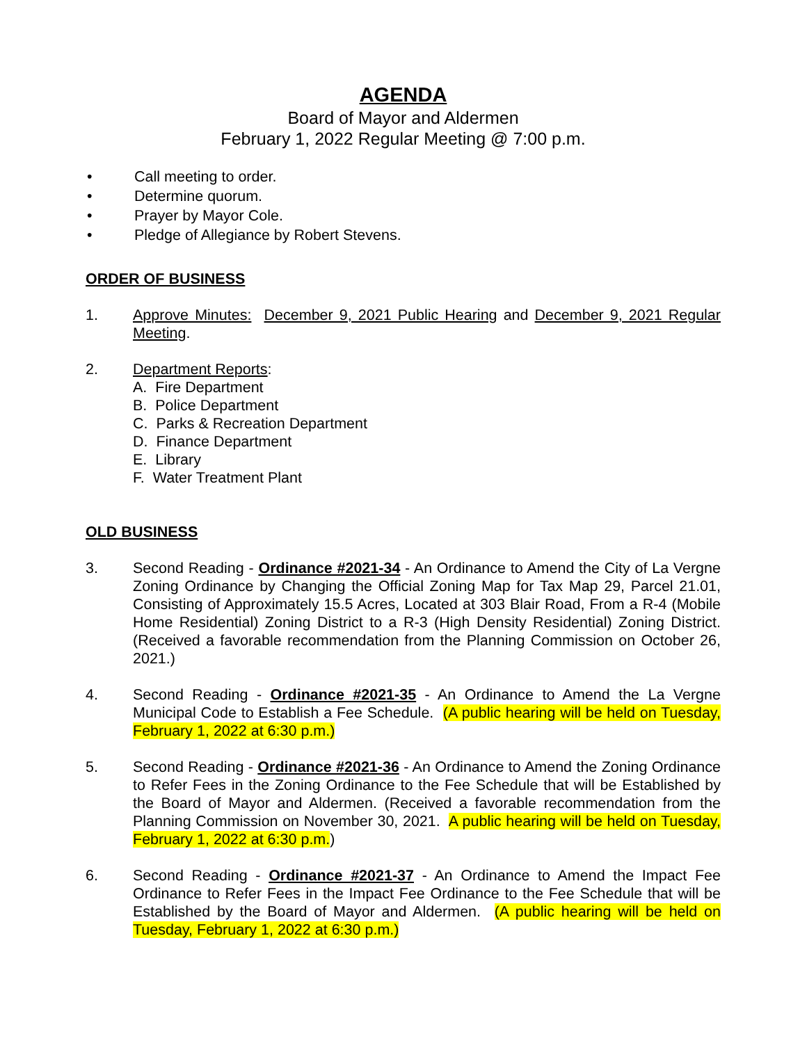AGENDA
Board of Mayor and Aldermen
February 1, 2022 Regular Meeting @ 7:00 p.m.
• Call meeting to order.
• Determine quorum.
• Prayer by Mayor Cole.
• Pledge of Allegiance by Robert Stevens.
ORDER OF BUSINESS
1. Approve Minutes: December 9, 2021 Public Hearing and December 9, 2021 Regular Meeting.
2.
Department Reports:
A. Fire Department
B. Police Department
C. Parks & Recreation Department
D. Finance Department
E. Library
F. Water Treatment Plant
OLD BUSINESS
3. Second Reading - Ordinance #2021-34 - An Ordinance to Amend the City of La Vergne Zoning Ordinance by Changing the Official Zoning Map for Tax Map 29, Parcel 21.01, Consisting of Approximately 15.5 Acres, Located at 303 Blair Road, From a R-4 (Mobile Home Residential) Zoning District to a R-3 (High Density Residential) Zoning District. (Received a favorable recommendation from the Planning Commission on October 26, 2021.)
4. Second Reading - Ordinance #2021-35 - An Ordinance to Amend the La Vergne Municipal Code to Establish a Fee Schedule. (A public hearing will be held on Tuesday, February 1, 2022 at 6:30 p.m.)
5. Second Reading - Ordinance #2021-36 - An Ordinance to Amend the Zoning Ordinance to Refer Fees in the Zoning Ordinance to the Fee Schedule that will be Established by the Board of Mayor and Aldermen. (Received a favorable recommendation from the Planning Commission on November 30, 2021. A public hearing will be held on Tuesday, February 1, 2022 at 6:30 p.m.)
6. Second Reading - Ordinance #2021-37 - An Ordinance to Amend the Impact Fee Ordinance to Refer Fees in the Impact Fee Ordinance to the Fee Schedule that will be Established by the Board of Mayor and Aldermen. (A public hearing will be held on Tuesday, February 1, 2022 at 6:30 p.m.)